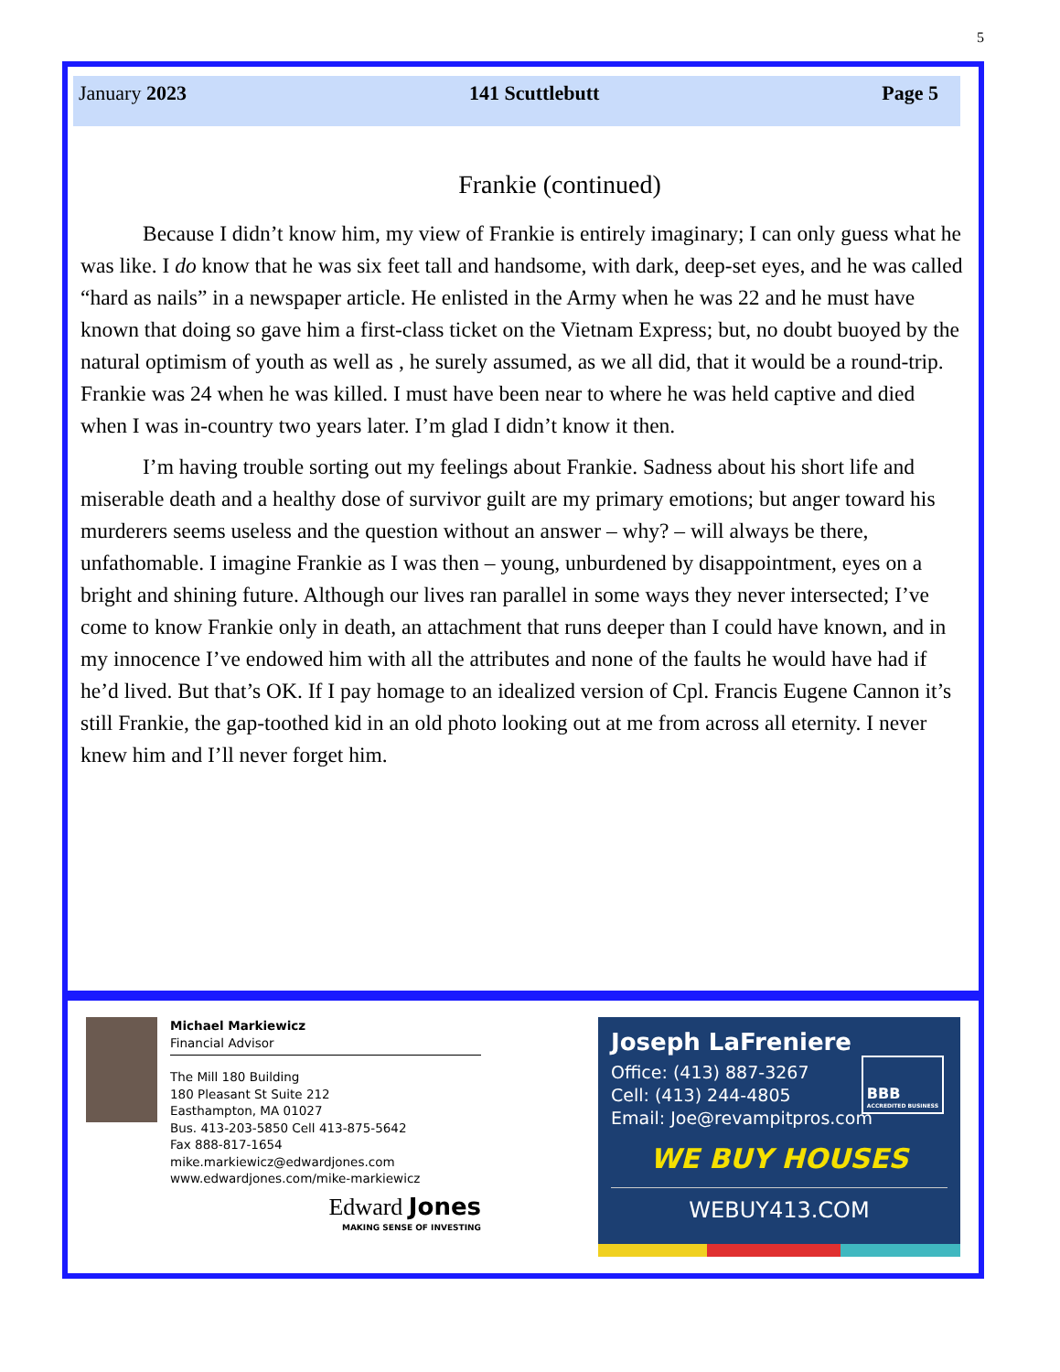5
January 2023 141 Scuttlebutt Page 5
Frankie (continued)
Because I didn’t know him, my view of Frankie is entirely imaginary; I can only guess what he was like. I do know that he was six feet tall and handsome, with dark, deep-set eyes, and he was called “hard as nails” in a newspaper article. He enlisted in the Army when he was 22 and he must have known that doing so gave him a first-class ticket on the Vietnam Express; but, no doubt buoyed by the natural optimism of youth as well as , he surely assumed, as we all did, that it would be a round-trip. Frankie was 24 when he was killed. I must have been near to where he was held captive and died when I was in-country two years later. I’m glad I didn’t know it then.
I’m having trouble sorting out my feelings about Frankie. Sadness about his short life and miserable death and a healthy dose of survivor guilt are my primary emotions; but anger toward his murderers seems useless and the question without an answer – why? – will always be there, unfathomable. I imagine Frankie as I was then – young, unburdened by disappointment, eyes on a bright and shining future. Although our lives ran parallel in some ways they never intersected; I’ve come to know Frankie only in death, an attachment that runs deeper than I could have known, and in my innocence I’ve endowed him with all the attributes and none of the faults he would have had if he’d lived. But that’s OK. If I pay homage to an idealized version of Cpl. Francis Eugene Cannon it’s still Frankie, the gap-toothed kid in an old photo looking out at me from across all eternity. I never knew him and I’ll never forget him.
Michael Markiewicz
Financial Advisor
The Mill 180 Building
180 Pleasant St Suite 212
Easthampton, MA 01027
Bus. 413-203-5850 Cell 413-875-5642
Fax 888-817-1654
mike.markiewicz@edwardjones.com
www.edwardjones.com/mike-markiewicz
Edward Jones
MAKING SENSE OF INVESTING
Joseph LaFreniere
Office: (413) 887-3267
Cell: (413) 244-4805
Email: Joe@revampitpros.com
BBB
ACCREDITED BUSINESS
WE BUY HOUSES
WEBUY413.COM